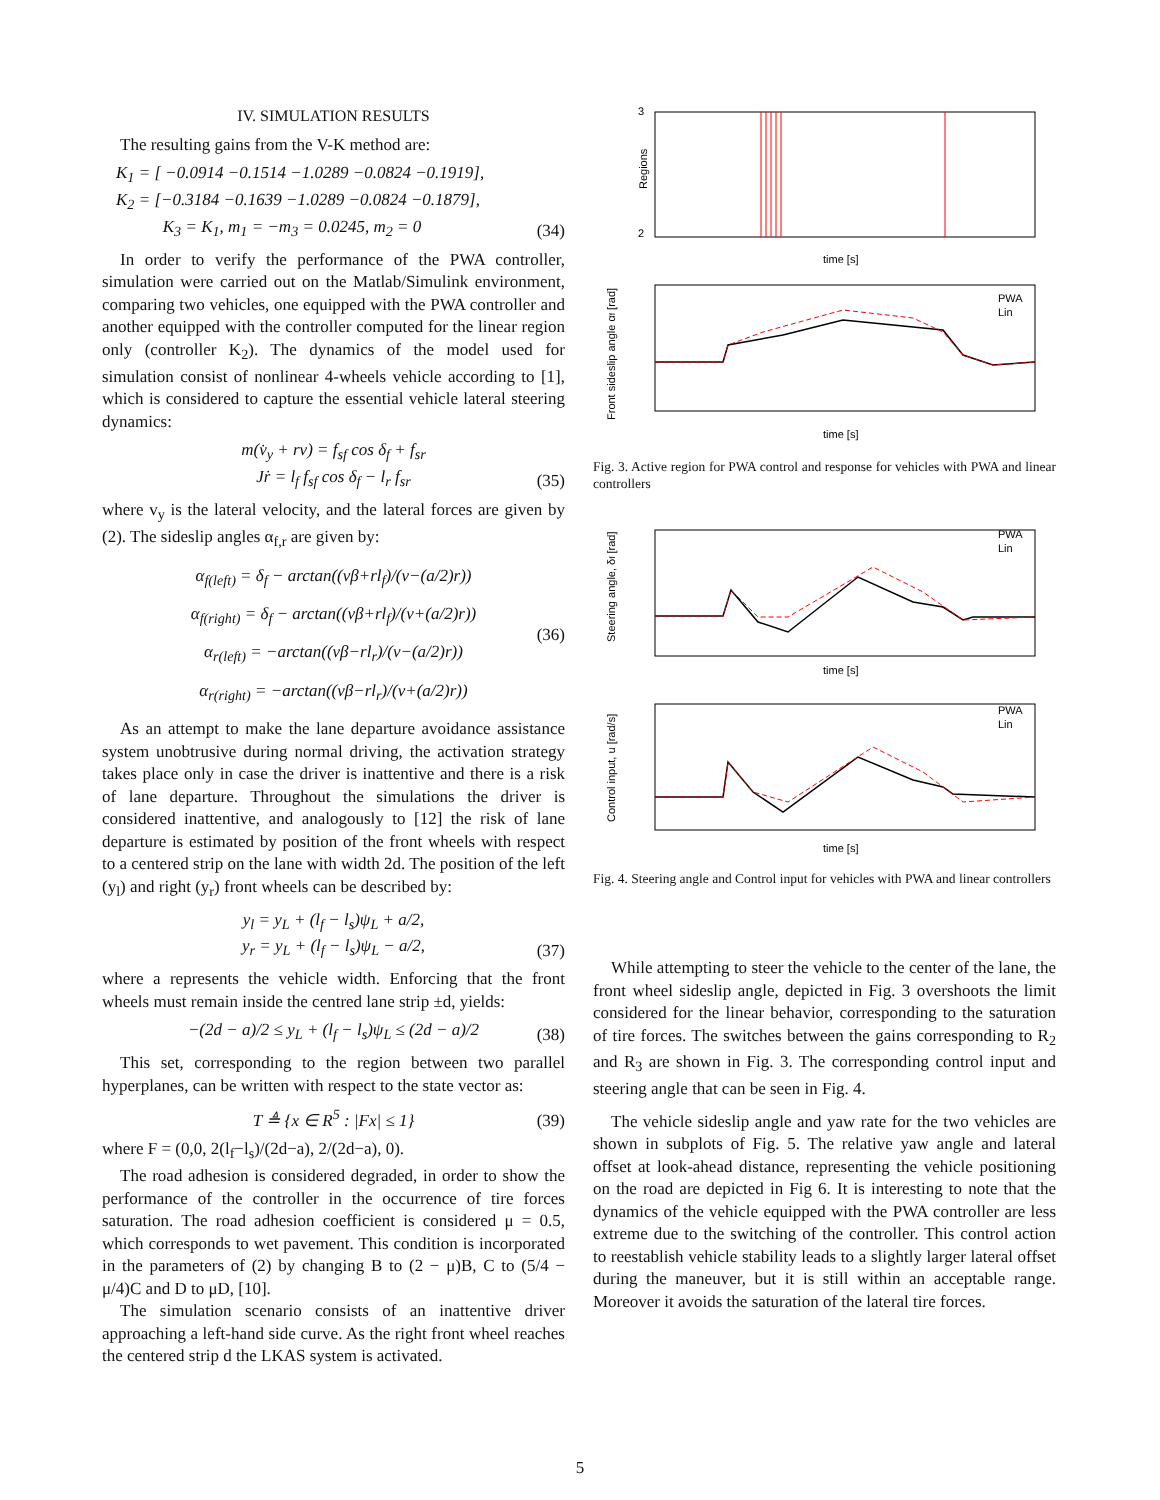IV. SIMULATION RESULTS
The resulting gains from the V-K method are:
K<sub>1</sub> = [ −0.0914 −0.1514 −1.0289 −0.0824 −0.1919],
K<sub>2</sub> = [−0.3184 −0.1639 −1.0289 −0.0824 −0.1879],
K<sub>3</sub> = K<sub>1</sub>, m<sub>1</sub> = −m<sub>3</sub> = 0.0245, m<sub>2</sub> = 0
(34)
In order to verify the performance of the PWA controller, simulation were carried out on the Matlab/Simulink environment, comparing two vehicles, one equipped with the PWA controller and another equipped with the controller computed for the linear region only (controller K<sub>2</sub>). The dynamics of the model used for simulation consist of nonlinear 4-wheels vehicle according to [1], which is considered to capture the essential vehicle lateral steering dynamics:
m(v̇<sub>y</sub> + rv) = f<sub>sf</sub> cos δ<sub>f</sub> + f<sub>sr</sub>
Jṙ = l<sub>f</sub> f<sub>sf</sub> cos δ<sub>f</sub> − l<sub>r</sub> f<sub>sr</sub>
(35)
where v<sub>y</sub> is the lateral velocity, and the lateral forces are given by (2). The sideslip angles α<sub>f,r</sub> are given by:
α<sub>f(left)</sub> = δ<sub>f</sub> − arctan((vβ+rl<sub>f</sub>)/(v−(a/2)r))
α<sub>f(right)</sub> = δ<sub>f</sub> − arctan((vβ+rl<sub>f</sub>)/(v+(a/2)r))
α<sub>r(left)</sub> = −arctan((vβ−rl<sub>r</sub>)/(v−(a/2)r))
α<sub>r(right)</sub> = −arctan((vβ−rl<sub>r</sub>)/(v+(a/2)r))
(36)
As an attempt to make the lane departure avoidance assistance system unobtrusive during normal driving, the activation strategy takes place only in case the driver is inattentive and there is a risk of lane departure. Throughout the simulations the driver is considered inattentive, and analogously to [12] the risk of lane departure is estimated by position of the front wheels with respect to a centered strip on the lane with width 2d. The position of the left (y<sub>l</sub>) and right (y<sub>r</sub>) front wheels can be described by:
y<sub>l</sub> = y<sub>L</sub> + (l<sub>f</sub> − l<sub>s</sub>)ψ<sub>L</sub> + a/2,
y<sub>r</sub> = y<sub>L</sub> + (l<sub>f</sub> − l<sub>s</sub>)ψ<sub>L</sub> − a/2,
(37)
where a represents the vehicle width. Enforcing that the front wheels must remain inside the centred lane strip ±d, yields:
−(2d − a)/2 ≤ y<sub>L</sub> + (l<sub>f</sub> − l<sub>s</sub>)ψ<sub>L</sub> ≤ (2d − a)/2
(38)
This set, corresponding to the region between two parallel hyperplanes, can be written with respect to the state vector as:
T ≜ {x ∈ R<sup>5</sup> : |Fx| ≤ 1}
(39)
where F = (0,0, 2(l<sub>f</sub>−l<sub>s</sub>)/(2d−a), 2/(2d−a), 0).
The road adhesion is considered degraded, in order to show the performance of the controller in the occurrence of tire forces saturation. The road adhesion coefficient is considered μ = 0.5, which corresponds to wet pavement. This condition is incorporated in the parameters of (2) by changing B to (2 − μ)B, C to (5/4 − μ/4)C and D to μD, [10].
The simulation scenario consists of an inattentive driver approaching a left-hand side curve. As the right front wheel reaches the centered strip d the LKAS system is activated.
Regions
3
2
time [s]
Front sideslip angle αf [rad]
PWA
Lin
time [s]
Fig. 3. Active region for PWA control and response for vehicles with PWA and linear controllers
Steering angle, δf [rad]
PWA
Lin
time [s]
Control input, u [rad/s]
PWA
Lin
time [s]
Fig. 4. Steering angle and Control input for vehicles with PWA and linear controllers
While attempting to steer the vehicle to the center of the lane, the front wheel sideslip angle, depicted in Fig. 3 overshoots the limit considered for the linear behavior, corresponding to the saturation of tire forces. The switches between the gains corresponding to R<sub>2</sub> and R<sub>3</sub> are shown in Fig. 3. The corresponding control input and steering angle that can be seen in Fig. 4.
The vehicle sideslip angle and yaw rate for the two vehicles are shown in subplots of Fig. 5. The relative yaw angle and lateral offset at look-ahead distance, representing the vehicle positioning on the road are depicted in Fig 6. It is interesting to note that the dynamics of the vehicle equipped with the PWA controller are less extreme due to the switching of the controller. This control action to reestablish vehicle stability leads to a slightly larger lateral offset during the maneuver, but it is still within an acceptable range. Moreover it avoids the saturation of the lateral tire forces.
5